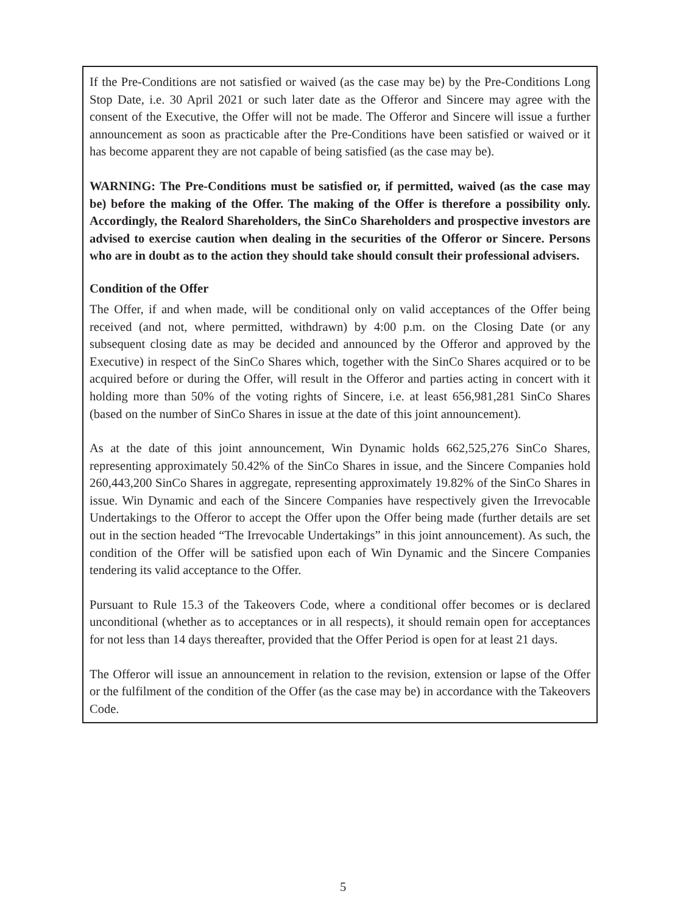If the Pre-Conditions are not satisfied or waived (as the case may be) by the Pre-Conditions Long Stop Date, i.e. 30 April 2021 or such later date as the Offeror and Sincere may agree with the consent of the Executive, the Offer will not be made. The Offeror and Sincere will issue a further announcement as soon as practicable after the Pre-Conditions have been satisfied or waived or it has become apparent they are not capable of being satisfied (as the case may be).
WARNING: The Pre-Conditions must be satisfied or, if permitted, waived (as the case may be) before the making of the Offer. The making of the Offer is therefore a possibility only. Accordingly, the Realord Shareholders, the SinCo Shareholders and prospective investors are advised to exercise caution when dealing in the securities of the Offeror or Sincere. Persons who are in doubt as to the action they should take should consult their professional advisers.
Condition of the Offer
The Offer, if and when made, will be conditional only on valid acceptances of the Offer being received (and not, where permitted, withdrawn) by 4:00 p.m. on the Closing Date (or any subsequent closing date as may be decided and announced by the Offeror and approved by the Executive) in respect of the SinCo Shares which, together with the SinCo Shares acquired or to be acquired before or during the Offer, will result in the Offeror and parties acting in concert with it holding more than 50% of the voting rights of Sincere, i.e. at least 656,981,281 SinCo Shares (based on the number of SinCo Shares in issue at the date of this joint announcement).
As at the date of this joint announcement, Win Dynamic holds 662,525,276 SinCo Shares, representing approximately 50.42% of the SinCo Shares in issue, and the Sincere Companies hold 260,443,200 SinCo Shares in aggregate, representing approximately 19.82% of the SinCo Shares in issue. Win Dynamic and each of the Sincere Companies have respectively given the Irrevocable Undertakings to the Offeror to accept the Offer upon the Offer being made (further details are set out in the section headed “The Irrevocable Undertakings” in this joint announcement). As such, the condition of the Offer will be satisfied upon each of Win Dynamic and the Sincere Companies tendering its valid acceptance to the Offer.
Pursuant to Rule 15.3 of the Takeovers Code, where a conditional offer becomes or is declared unconditional (whether as to acceptances or in all respects), it should remain open for acceptances for not less than 14 days thereafter, provided that the Offer Period is open for at least 21 days.
The Offeror will issue an announcement in relation to the revision, extension or lapse of the Offer or the fulfilment of the condition of the Offer (as the case may be) in accordance with the Takeovers Code.
5